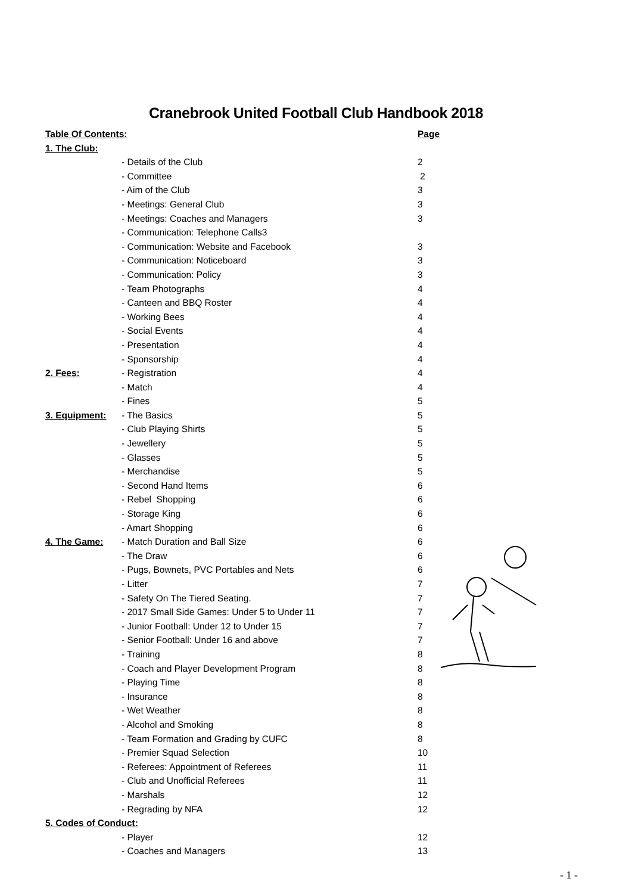Cranebrook United Football Club Handbook 2018
Table Of Contents: Page
1. The Club:
- Details of the Club 2
- Committee 2
- Aim of the Club 3
- Meetings: General Club 3
- Meetings: Coaches and Managers 3
- Communication: Telephone Calls3
- Communication: Website and Facebook 3
- Communication: Noticeboard 3
- Communication: Policy 3
- Team Photographs 4
- Canteen and BBQ Roster 4
- Working Bees 4
- Social Events 4
- Presentation 4
- Sponsorship 4
2. Fees: - Registration 4
- Match 4
- Fines 5
3. Equipment: - The Basics 5
- Club Playing Shirts 5
- Jewellery 5
- Glasses 5
- Merchandise 5
- Second Hand Items 6
- Rebel Shopping 6
- Storage King 6
- Amart Shopping 6
4. The Game: - Match Duration and Ball Size 6
- The Draw 6
- Pugs, Bownets, PVC Portables and Nets 6
- Litter 7
- Safety On The Tiered Seating. 7
- 2017 Small Side Games: Under 5 to Under 11 7
- Junior Football: Under 12 to Under 15 7
- Senior Football: Under 16 and above 7
- Training 8
- Coach and Player Development Program 8
- Playing Time 8
- Insurance 8
- Wet Weather 8
- Alcohol and Smoking 8
- Team Formation and Grading by CUFC 8
- Premier Squad Selection 10
- Referees: Appointment of Referees 11
- Club and Unofficial Referees 11
- Marshals 12
- Regrading by NFA 12
5. Codes of Conduct:
- Player 12
- Coaches and Managers 13
- 1 -